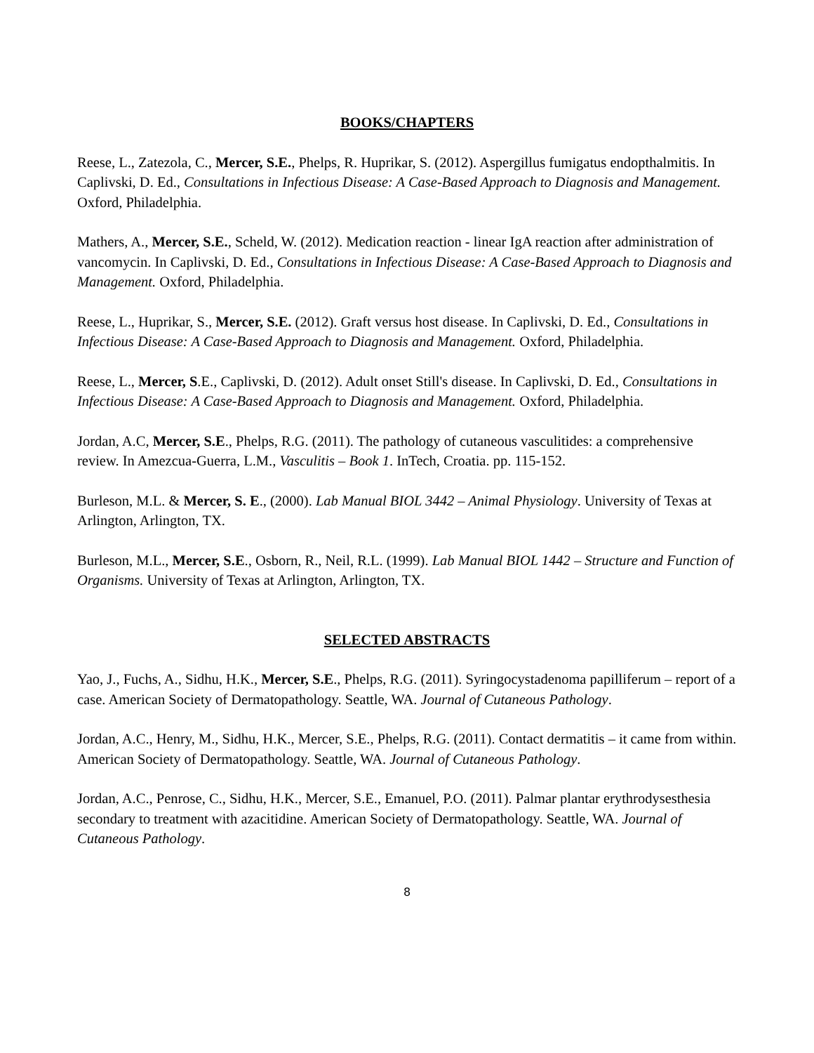BOOKS/CHAPTERS
Reese, L., Zatezola, C., Mercer, S.E., Phelps, R. Huprikar, S. (2012). Aspergillus fumigatus endopthalmitis. In Caplivski, D. Ed., Consultations in Infectious Disease: A Case-Based Approach to Diagnosis and Management. Oxford, Philadelphia.
Mathers, A., Mercer, S.E., Scheld, W. (2012). Medication reaction - linear IgA reaction after administration of vancomycin. In Caplivski, D. Ed., Consultations in Infectious Disease: A Case-Based Approach to Diagnosis and Management. Oxford, Philadelphia.
Reese, L., Huprikar, S., Mercer, S.E. (2012). Graft versus host disease. In Caplivski, D. Ed., Consultations in Infectious Disease: A Case-Based Approach to Diagnosis and Management. Oxford, Philadelphia.
Reese, L., Mercer, S.E., Caplivski, D. (2012). Adult onset Still's disease. In Caplivski, D. Ed., Consultations in Infectious Disease: A Case-Based Approach to Diagnosis and Management. Oxford, Philadelphia.
Jordan, A.C, Mercer, S.E., Phelps, R.G. (2011). The pathology of cutaneous vasculitides: a comprehensive review. In Amezcua-Guerra, L.M., Vasculitis – Book 1. InTech, Croatia. pp. 115-152.
Burleson, M.L. & Mercer, S. E., (2000). Lab Manual BIOL 3442 – Animal Physiology. University of Texas at Arlington, Arlington, TX.
Burleson, M.L., Mercer, S.E., Osborn, R., Neil, R.L. (1999). Lab Manual BIOL 1442 – Structure and Function of Organisms. University of Texas at Arlington, Arlington, TX.
SELECTED ABSTRACTS
Yao, J., Fuchs, A., Sidhu, H.K., Mercer, S.E., Phelps, R.G. (2011). Syringocystadenoma papilliferum – report of a case. American Society of Dermatopathology. Seattle, WA. Journal of Cutaneous Pathology.
Jordan, A.C., Henry, M., Sidhu, H.K., Mercer, S.E., Phelps, R.G. (2011). Contact dermatitis – it came from within. American Society of Dermatopathology. Seattle, WA. Journal of Cutaneous Pathology.
Jordan, A.C., Penrose, C., Sidhu, H.K., Mercer, S.E., Emanuel, P.O. (2011). Palmar plantar erythrodysesthesia secondary to treatment with azacitidine. American Society of Dermatopathology. Seattle, WA. Journal of Cutaneous Pathology.
8